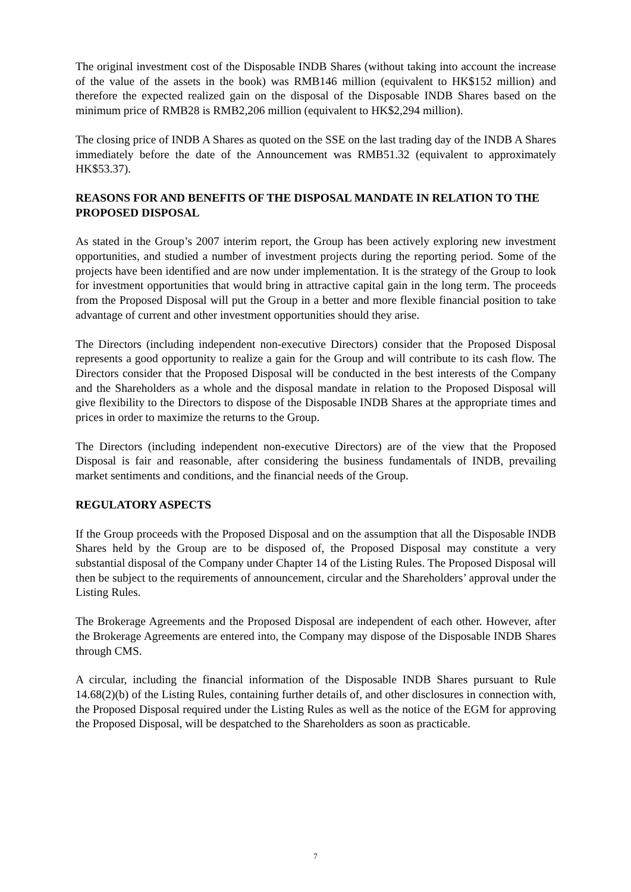The original investment cost of the Disposable INDB Shares (without taking into account the increase of the value of the assets in the book) was RMB146 million (equivalent to HK$152 million) and therefore the expected realized gain on the disposal of the Disposable INDB Shares based on the minimum price of RMB28 is RMB2,206 million (equivalent to HK$2,294 million).
The closing price of INDB A Shares as quoted on the SSE on the last trading day of the INDB A Shares immediately before the date of the Announcement was RMB51.32 (equivalent to approximately HK$53.37).
REASONS FOR AND BENEFITS OF THE DISPOSAL MANDATE IN RELATION TO THE PROPOSED DISPOSAL
As stated in the Group’s 2007 interim report, the Group has been actively exploring new investment opportunities, and studied a number of investment projects during the reporting period. Some of the projects have been identified and are now under implementation. It is the strategy of the Group to look for investment opportunities that would bring in attractive capital gain in the long term. The proceeds from the Proposed Disposal will put the Group in a better and more flexible financial position to take advantage of current and other investment opportunities should they arise.
The Directors (including independent non-executive Directors) consider that the Proposed Disposal represents a good opportunity to realize a gain for the Group and will contribute to its cash flow. The Directors consider that the Proposed Disposal will be conducted in the best interests of the Company and the Shareholders as a whole and the disposal mandate in relation to the Proposed Disposal will give flexibility to the Directors to dispose of the Disposable INDB Shares at the appropriate times and prices in order to maximize the returns to the Group.
The Directors (including independent non-executive Directors) are of the view that the Proposed Disposal is fair and reasonable, after considering the business fundamentals of INDB, prevailing market sentiments and conditions, and the financial needs of the Group.
REGULATORY ASPECTS
If the Group proceeds with the Proposed Disposal and on the assumption that all the Disposable INDB Shares held by the Group are to be disposed of, the Proposed Disposal may constitute a very substantial disposal of the Company under Chapter 14 of the Listing Rules. The Proposed Disposal will then be subject to the requirements of announcement, circular and the Shareholders’ approval under the Listing Rules.
The Brokerage Agreements and the Proposed Disposal are independent of each other. However, after the Brokerage Agreements are entered into, the Company may dispose of the Disposable INDB Shares through CMS.
A circular, including the financial information of the Disposable INDB Shares pursuant to Rule 14.68(2)(b) of the Listing Rules, containing further details of, and other disclosures in connection with, the Proposed Disposal required under the Listing Rules as well as the notice of the EGM for approving the Proposed Disposal, will be despatched to the Shareholders as soon as practicable.
7